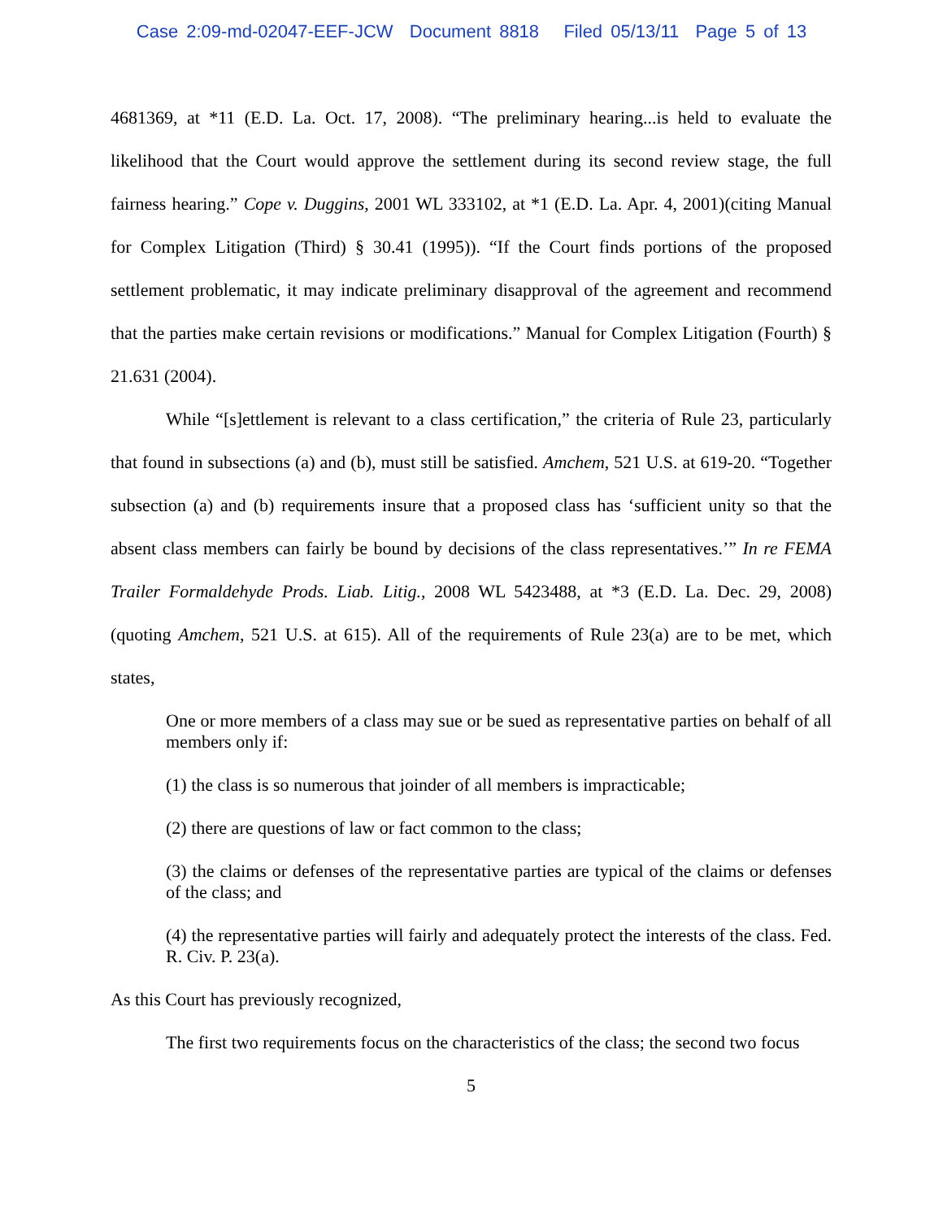Case 2:09-md-02047-EEF-JCW Document 8818 Filed 05/13/11 Page 5 of 13
4681369, at *11 (E.D. La. Oct. 17, 2008). “The preliminary hearing...is held to evaluate the likelihood that the Court would approve the settlement during its second review stage, the full fairness hearing.” Cope v. Duggins, 2001 WL 333102, at *1 (E.D. La. Apr. 4, 2001)(citing Manual for Complex Litigation (Third) § 30.41 (1995)). “If the Court finds portions of the proposed settlement problematic, it may indicate preliminary disapproval of the agreement and recommend that the parties make certain revisions or modifications.” Manual for Complex Litigation (Fourth) § 21.631 (2004).
While “[s]ettlement is relevant to a class certification,” the criteria of Rule 23, particularly that found in subsections (a) and (b), must still be satisfied. Amchem, 521 U.S. at 619-20. “Together subsection (a) and (b) requirements insure that a proposed class has ‘sufficient unity so that the absent class members can fairly be bound by decisions of the class representatives.’” In re FEMA Trailer Formaldehyde Prods. Liab. Litig., 2008 WL 5423488, at *3 (E.D. La. Dec. 29, 2008) (quoting Amchem, 521 U.S. at 615). All of the requirements of Rule 23(a) are to be met, which states,
One or more members of a class may sue or be sued as representative parties on behalf of all members only if:
(1) the class is so numerous that joinder of all members is impracticable;
(2) there are questions of law or fact common to the class;
(3) the claims or defenses of the representative parties are typical of the claims or defenses of the class; and
(4) the representative parties will fairly and adequately protect the interests of the class. Fed. R. Civ. P. 23(a).
As this Court has previously recognized,
The first two requirements focus on the characteristics of the class; the second two focus
5